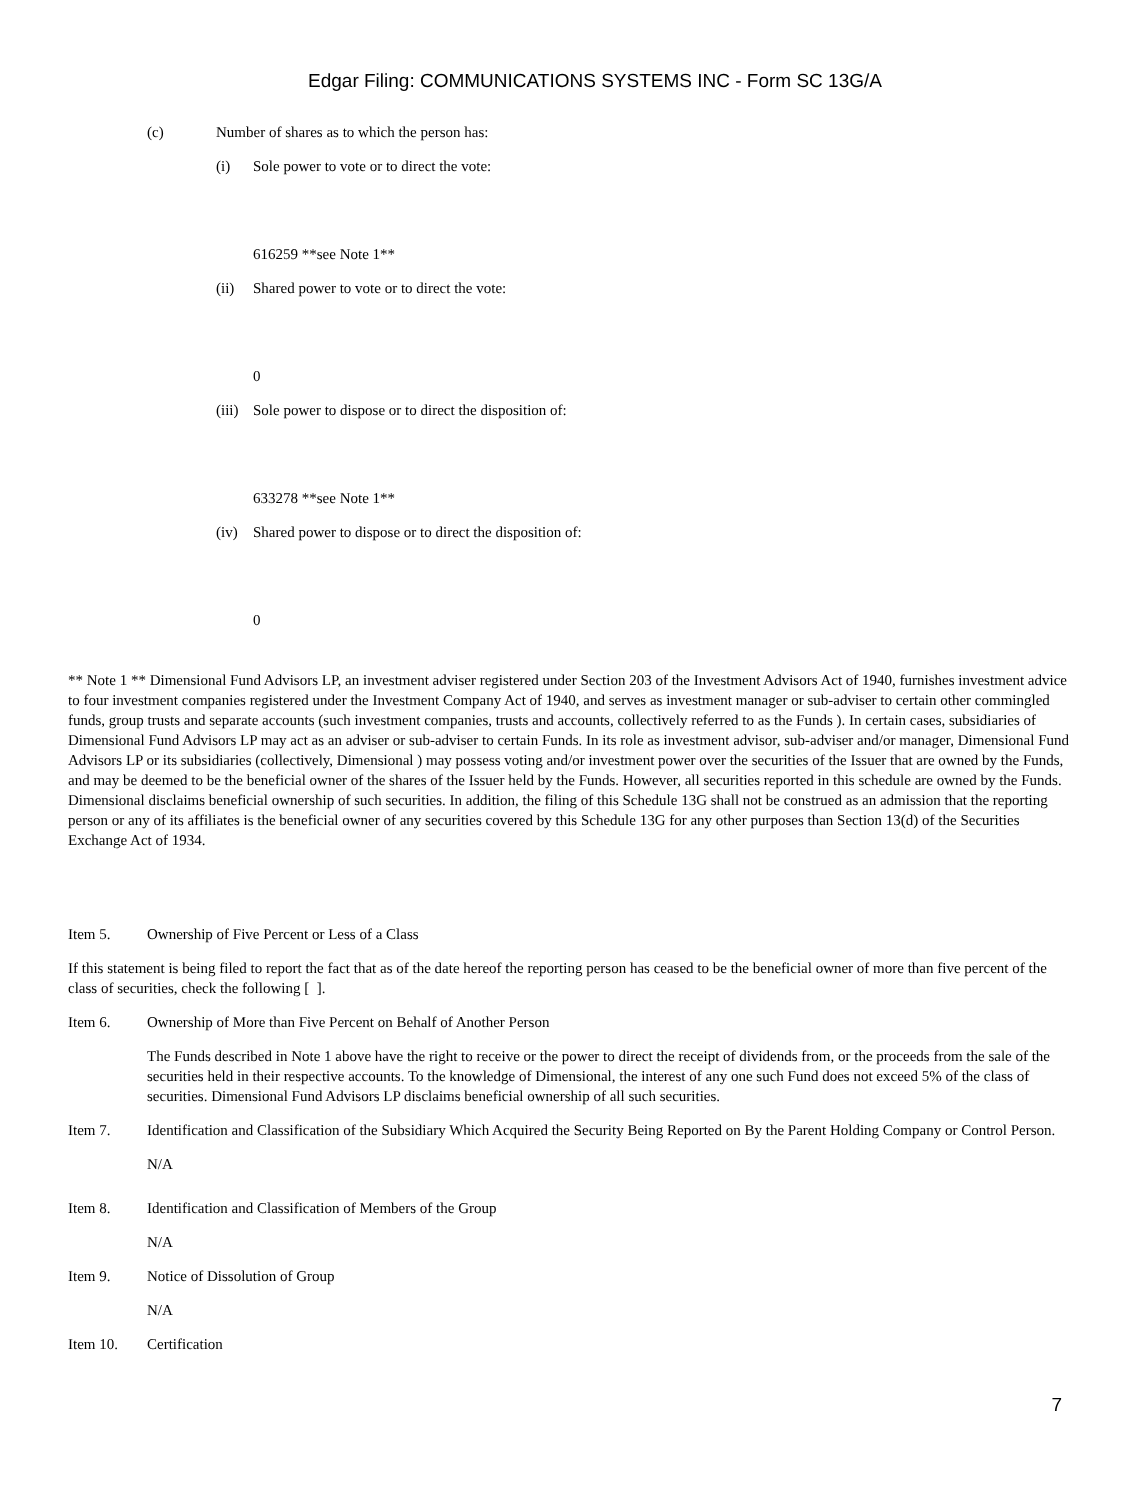Edgar Filing: COMMUNICATIONS SYSTEMS INC - Form SC 13G/A
(c) Number of shares as to which the person has:
(i) Sole power to vote or to direct the vote:
616259 **see Note 1**
(ii) Shared power to vote or to direct the vote:
0
(iii)
Sole power to dispose or to direct the disposition of:
633278 **see Note 1**
(iv) Shared power to dispose or to direct the disposition of:
0
** Note 1 ** Dimensional Fund Advisors LP, an investment adviser registered under Section 203 of the Investment Advisors Act of 1940, furnishes investment advice to four investment companies registered under the Investment Company Act of 1940, and serves as investment manager or sub-adviser to certain other commingled funds, group trusts and separate accounts (such investment companies, trusts and accounts, collectively referred to as the Funds ). In certain cases, subsidiaries of Dimensional Fund Advisors LP may act as an adviser or sub-adviser to certain Funds. In its role as investment advisor, sub-adviser and/or manager, Dimensional Fund Advisors LP or its subsidiaries (collectively, Dimensional ) may possess voting and/or investment power over the securities of the Issuer that are owned by the Funds, and may be deemed to be the beneficial owner of the shares of the Issuer held by the Funds. However, all securities reported in this schedule are owned by the Funds. Dimensional disclaims beneficial ownership of such securities. In addition, the filing of this Schedule 13G shall not be construed as an admission that the reporting person or any of its affiliates is the beneficial owner of any securities covered by this Schedule 13G for any other purposes than Section 13(d) of the Securities Exchange Act of 1934.
Item 5. Ownership of Five Percent or Less of a Class
If this statement is being filed to report the fact that as of the date hereof the reporting person has ceased to be the beneficial owner of more than five percent of the class of securities, check the following [ ].
Item 6. Ownership of More than Five Percent on Behalf of Another Person
The Funds described in Note 1 above have the right to receive or the power to direct the receipt of dividends from, or the proceeds from the sale of the securities held in their respective accounts. To the knowledge of Dimensional, the interest of any one such Fund does not exceed 5% of the class of securities. Dimensional Fund Advisors LP disclaims beneficial ownership of all such securities.
Item 7. Identification and Classification of the Subsidiary Which Acquired the Security Being Reported on By the Parent Holding Company or Control Person.
N/A
Item 8. Identification and Classification of Members of the Group
N/A
Item 9. Notice of Dissolution of Group
N/A
Item 10. Certification
7